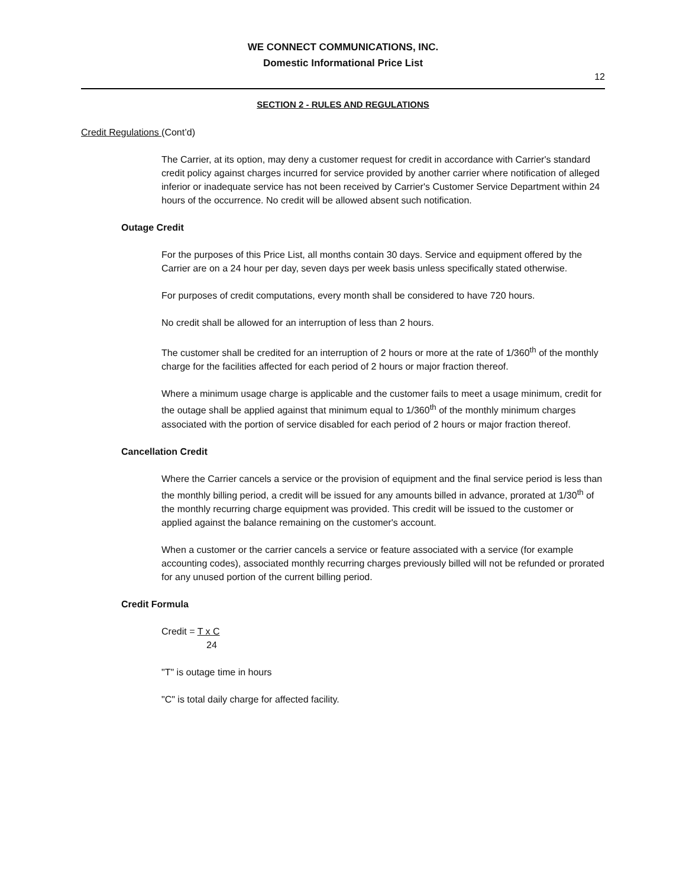WE CONNECT COMMUNICATIONS, INC.
Domestic Informational Price List
12
SECTION 2 - RULES AND REGULATIONS
Credit Regulations (Cont’d)
The Carrier, at its option, may deny a customer request for credit in accordance with Carrier's standard credit policy against charges incurred for service provided by another carrier where notification of alleged inferior or inadequate service has not been received by Carrier's Customer Service Department within 24 hours of the occurrence. No credit will be allowed absent such notification.
Outage Credit
For the purposes of this Price List, all months contain 30 days. Service and equipment offered by the Carrier are on a 24 hour per day, seven days per week basis unless specifically stated otherwise.
For purposes of credit computations, every month shall be considered to have 720 hours.
No credit shall be allowed for an interruption of less than 2 hours.
The customer shall be credited for an interruption of 2 hours or more at the rate of 1/360<sup>th</sup> of the monthly charge for the facilities affected for each period of 2 hours or major fraction thereof.
Where a minimum usage charge is applicable and the customer fails to meet a usage minimum, credit for the outage shall be applied against that minimum equal to 1/360<sup>th</sup> of the monthly minimum charges associated with the portion of service disabled for each period of 2 hours or major fraction thereof.
Cancellation Credit
Where the Carrier cancels a service or the provision of equipment and the final service period is less than the monthly billing period, a credit will be issued for any amounts billed in advance, prorated at 1/30<sup>th</sup> of the monthly recurring charge equipment was provided. This credit will be issued to the customer or applied against the balance remaining on the customer's account.
When a customer or the carrier cancels a service or feature associated with a service (for example accounting codes), associated monthly recurring charges previously billed will not be refunded or prorated for any unused portion of the current billing period.
Credit Formula
Credit = T x C
24
"T" is outage time in hours
"C" is total daily charge for affected facility.